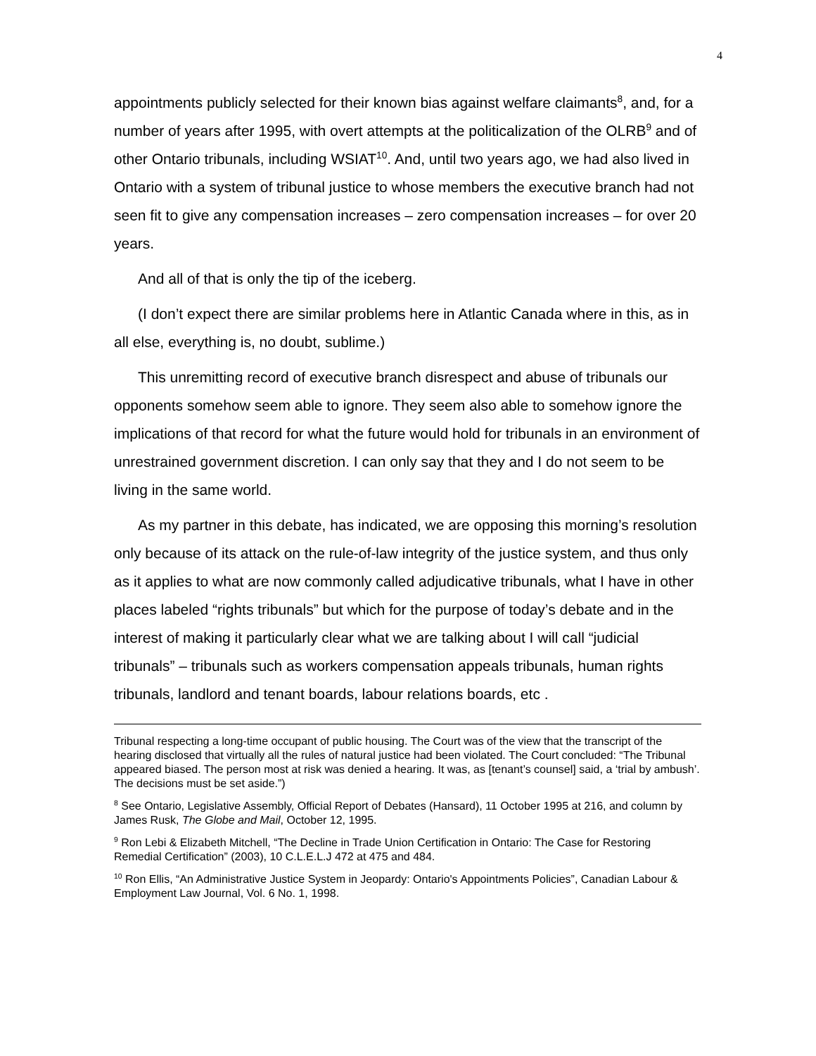4
appointments publicly selected for their known bias against welfare claimants<sup>8</sup>, and, for a number of years after 1995, with overt attempts at the politicalization of the OLRB<sup>9</sup> and of other Ontario tribunals, including WSIAT<sup>10</sup>. And, until two years ago, we had also lived in Ontario with a system of tribunal justice to whose members the executive branch had not seen fit to give any compensation increases – zero compensation increases – for over 20 years.
And all of that is only the tip of the iceberg.
(I don’t expect there are similar problems here in Atlantic Canada where in this, as in all else, everything is, no doubt, sublime.)
This unremitting record of executive branch disrespect and abuse of tribunals our opponents somehow seem able to ignore. They seem also able to somehow ignore the implications of that record for what the future would hold for tribunals in an environment of unrestrained government discretion. I can only say that they and I do not seem to be living in the same world.
As my partner in this debate, has indicated, we are opposing this morning’s resolution only because of its attack on the rule-of-law integrity of the justice system, and thus only as it applies to what are now commonly called adjudicative tribunals, what I have in other places labeled “rights tribunals” but which for the purpose of today’s debate and in the interest of making it particularly clear what we are talking about I will call “judicial tribunals” – tribunals such as workers compensation appeals tribunals, human rights tribunals, landlord and tenant boards, labour relations boards, etc .
Tribunal respecting a long-time occupant of public housing. The Court was of the view that the transcript of the hearing disclosed that virtually all the rules of natural justice had been violated. The Court concluded: “The Tribunal appeared biased. The person most at risk was denied a hearing. It was, as [tenant’s counsel] said, a ‘trial by ambush’. The decisions must be set aside.”)
<sup>8</sup> See Ontario, Legislative Assembly, Official Report of Debates (Hansard), 11 October 1995 at 216, and column by James Rusk, The Globe and Mail, October 12, 1995.
<sup>9</sup> Ron Lebi & Elizabeth Mitchell, “The Decline in Trade Union Certification in Ontario: The Case for Restoring Remedial Certification” (2003), 10 C.L.E.L.J 472 at 475 and 484.
<sup>10</sup> Ron Ellis, “An Administrative Justice System in Jeopardy: Ontario's Appointments Policies”, Canadian Labour & Employment Law Journal, Vol. 6 No. 1, 1998.